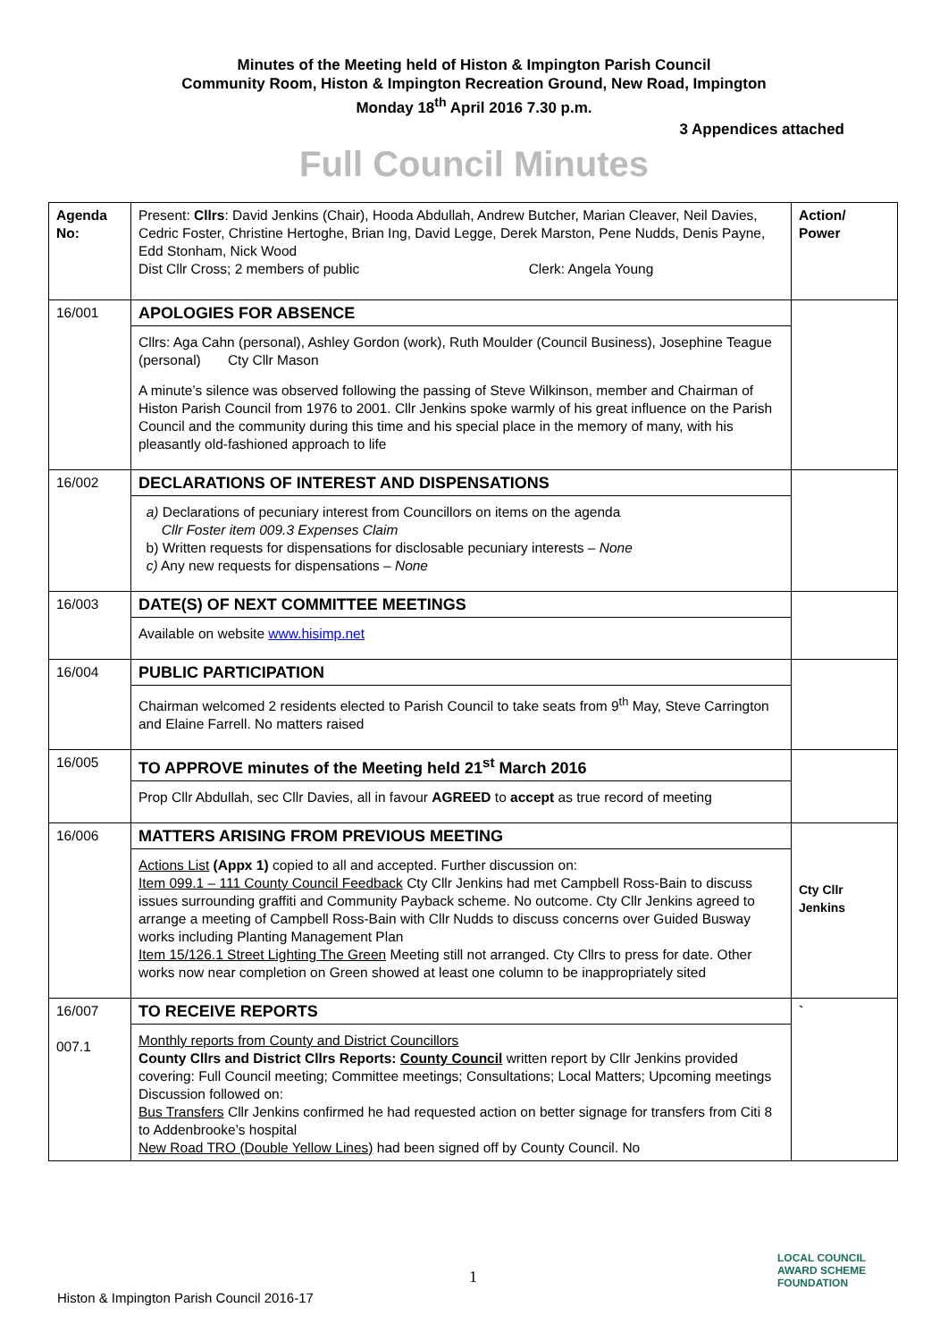Minutes of the Meeting held of Histon & Impington Parish Council
Community Room, Histon & Impington Recreation Ground, New Road, Impington
Monday 18<sup>th</sup> April 2016 7.30 p.m.
3 Appendices attached
Full Council Minutes
| Agenda No: | Present: Cllrs : David Jenkins (Chair), Hooda Abdullah, Andrew Butcher, Marian Cleaver, Neil Davies, Cedric Foster, Christine Hertoghe, Brian Ing, David Legge, Derek Marston, Pene Nudds, Denis Payne, Edd Stonham, Nick Wood Dist Cllr Cross; 2 members of public Clerk: Angela Young | Action/ Power |
| 16/001 | APOLOGIES FOR ABSENCE Cllrs: Aga Cahn (personal), Ashley Gordon (work), Ruth Moulder (Council Business), Josephine Teague (personal) Cty Cllr Mason A minute’s silence was observed following the passing of Steve Wilkinson, member and Chairman of Histon Parish Council from 1976 to 2001. Cllr Jenkins spoke warmly of his great influence on the Parish Council and the community during this time and his special place in the memory of many, with his pleasantly old-fashioned approach to life | |
| 16/002 | DECLARATIONS OF INTEREST AND DISPENSATIONS a) Declarations of pecuniary interest from Councillors on items on the agenda Cllr Foster item 009.3 Expenses Claim b) Written requests for dispensations for disclosable pecuniary interests – None c) Any new requests for dispensations – None | |
| 16/003 | DATE(S) OF NEXT COMMITTEE MEETINGS Available on website www.hisimp.net | |
| 16/004 | PUBLIC PARTICIPATION Chairman welcomed 2 residents elected to Parish Council to take seats from 9<sup>th</sup> May, Steve Carrington and Elaine Farrell. No matters raised | |
| 16/005 | TO APPROVE minutes of the Meeting held 21<sup>st</sup> March 2016 Prop Cllr Abdullah, sec Cllr Davies, all in favour AGREED to accept as true record of meeting | |
| 16/006 | MATTERS ARISING FROM PREVIOUS MEETING Actions List (Appx 1) copied to all and accepted. Further discussion on: Item 099.1 – 111 County Council Feedback Cty Cllr Jenkins had met Campbell Ross-Bain to discuss issues surrounding graffiti and Community Payback scheme. No outcome. Cty Cllr Jenkins agreed to arrange a meeting of Campbell Ross-Bain with Cllr Nudds to discuss concerns over Guided Busway works including Planting Management Plan Item 15/126.1 Street Lighting The Green Meeting still not arranged. Cty Cllrs to press for date. Other works now near completion on Green showed at least one column to be inappropriately sited | Cty Cllr Jenkins |
| 16/007 007.1 | TO RECEIVE REPORTS Monthly reports from County and District Councillors County Cllrs and District Cllrs Reports: County Council written report by Cllr Jenkins provided covering: Full Council meeting; Committee meetings; Consultations; Local Matters; Upcoming meetings Discussion followed on: Bus Transfers Cllr Jenkins confirmed he had requested action on better signage for transfers from Citi 8 to Addenbrooke’s hospital New Road TRO (Double Yellow Lines) had been signed off by County Council. No | ` |
1
Histon & Impington Parish Council 2016-17
LOCAL COUNCIL
AWARD SCHEME
FOUNDATION